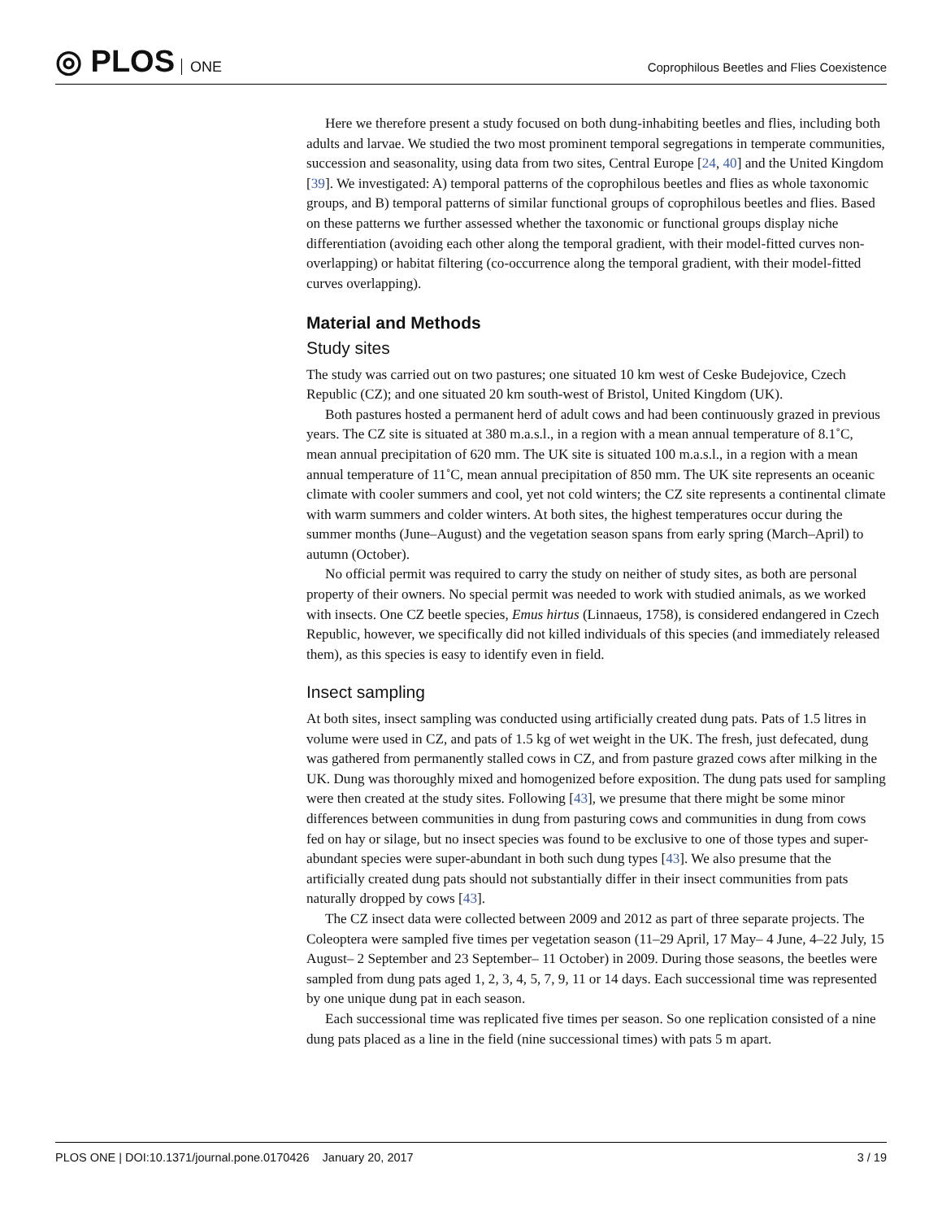◎ PLOS ONE
Coprophilous Beetles and Flies Coexistence
Here we therefore present a study focused on both dung-inhabiting beetles and flies, including both adults and larvae. We studied the two most prominent temporal segregations in temperate communities, succession and seasonality, using data from two sites, Central Europe [24, 40] and the United Kingdom [39]. We investigated: A) temporal patterns of the coprophilous beetles and flies as whole taxonomic groups, and B) temporal patterns of similar functional groups of coprophilous beetles and flies. Based on these patterns we further assessed whether the taxonomic or functional groups display niche differentiation (avoiding each other along the temporal gradient, with their model-fitted curves non-overlapping) or habitat filtering (co-occurrence along the temporal gradient, with their model-fitted curves overlapping).
Material and Methods
Study sites
The study was carried out on two pastures; one situated 10 km west of Ceske Budejovice, Czech Republic (CZ); and one situated 20 km south-west of Bristol, United Kingdom (UK).
Both pastures hosted a permanent herd of adult cows and had been continuously grazed in previous years. The CZ site is situated at 380 m.a.s.l., in a region with a mean annual temperature of 8.1˚C, mean annual precipitation of 620 mm. The UK site is situated 100 m.a.s.l., in a region with a mean annual temperature of 11˚C, mean annual precipitation of 850 mm. The UK site represents an oceanic climate with cooler summers and cool, yet not cold winters; the CZ site represents a continental climate with warm summers and colder winters. At both sites, the highest temperatures occur during the summer months (June–August) and the vegetation season spans from early spring (March–April) to autumn (October).
No official permit was required to carry the study on neither of study sites, as both are personal property of their owners. No special permit was needed to work with studied animals, as we worked with insects. One CZ beetle species, Emus hirtus (Linnaeus, 1758), is considered endangered in Czech Republic, however, we specifically did not killed individuals of this species (and immediately released them), as this species is easy to identify even in field.
Insect sampling
At both sites, insect sampling was conducted using artificially created dung pats. Pats of 1.5 litres in volume were used in CZ, and pats of 1.5 kg of wet weight in the UK. The fresh, just defecated, dung was gathered from permanently stalled cows in CZ, and from pasture grazed cows after milking in the UK. Dung was thoroughly mixed and homogenized before exposition. The dung pats used for sampling were then created at the study sites. Following [43], we presume that there might be some minor differences between communities in dung from pasturing cows and communities in dung from cows fed on hay or silage, but no insect species was found to be exclusive to one of those types and super-abundant species were super-abundant in both such dung types [43]. We also presume that the artificially created dung pats should not substantially differ in their insect communities from pats naturally dropped by cows [43].
The CZ insect data were collected between 2009 and 2012 as part of three separate projects. The Coleoptera were sampled five times per vegetation season (11–29 April, 17 May– 4 June, 4–22 July, 15 August– 2 September and 23 September– 11 October) in 2009. During those seasons, the beetles were sampled from dung pats aged 1, 2, 3, 4, 5, 7, 9, 11 or 14 days. Each successional time was represented by one unique dung pat in each season.
Each successional time was replicated five times per season. So one replication consisted of a nine dung pats placed as a line in the field (nine successional times) with pats 5 m apart.
PLOS ONE | DOI:10.1371/journal.pone.0170426 January 20, 2017
3 / 19